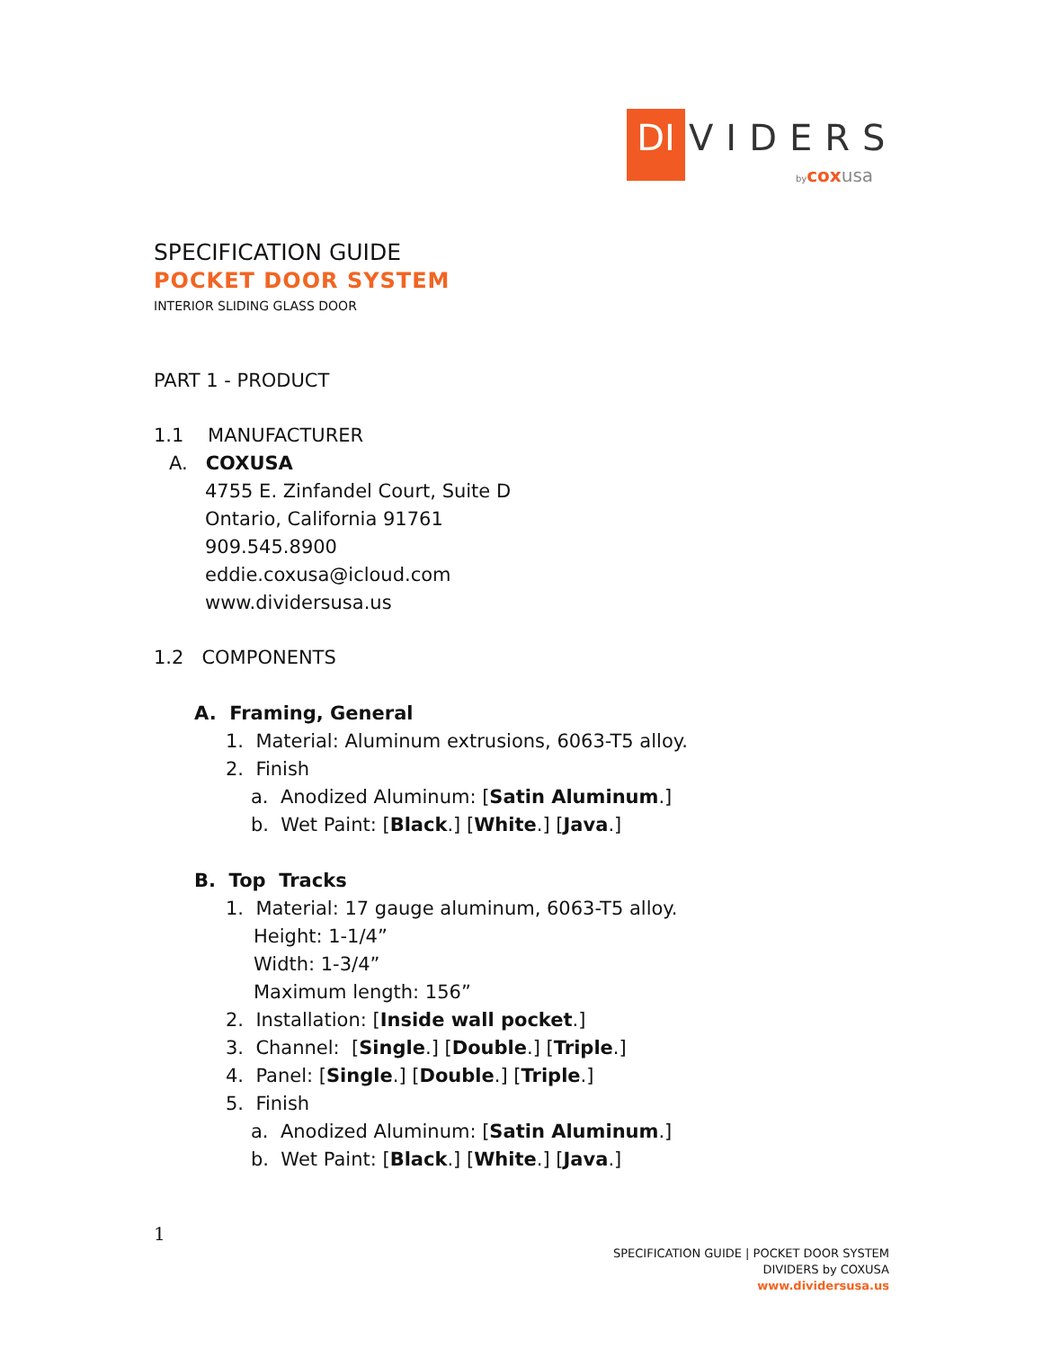DI
VIDERS
bycoxusa
SPECIFICATION GUIDE
POCKET DOOR SYSTEM
INTERIOR SLIDING GLASS DOOR
PART 1 - PRODUCT
1.1 MANUFACTURER
A. COXUSA
4755 E. Zinfandel Court, Suite D
Ontario, California 91761
909.545.8900
eddie.coxusa@icloud.com
www.dividersusa.us
1.2 COMPONENTS
A. Framing, General
1. Material: Aluminum extrusions, 6063-T5 alloy.
2. Finish
a. Anodized Aluminum: [Satin Aluminum.]
b. Wet Paint: [Black.] [White.] [Java.]
B. Top Tracks
1. Material: 17 gauge aluminum, 6063-T5 alloy.
Height: 1-1/4”
Width: 1-3/4”
Maximum length: 156”
2. Installation: [Inside wall pocket.]
3. Channel: [Single.] [Double.] [Triple.]
4. Panel: [Single.] [Double.] [Triple.]
5. Finish
a. Anodized Aluminum: [Satin Aluminum.]
b. Wet Paint: [Black.] [White.] [Java.]
1
SPECIFICATION GUIDE | POCKET DOOR SYSTEM
DIVIDERS by COXUSA
www.dividersusa.us